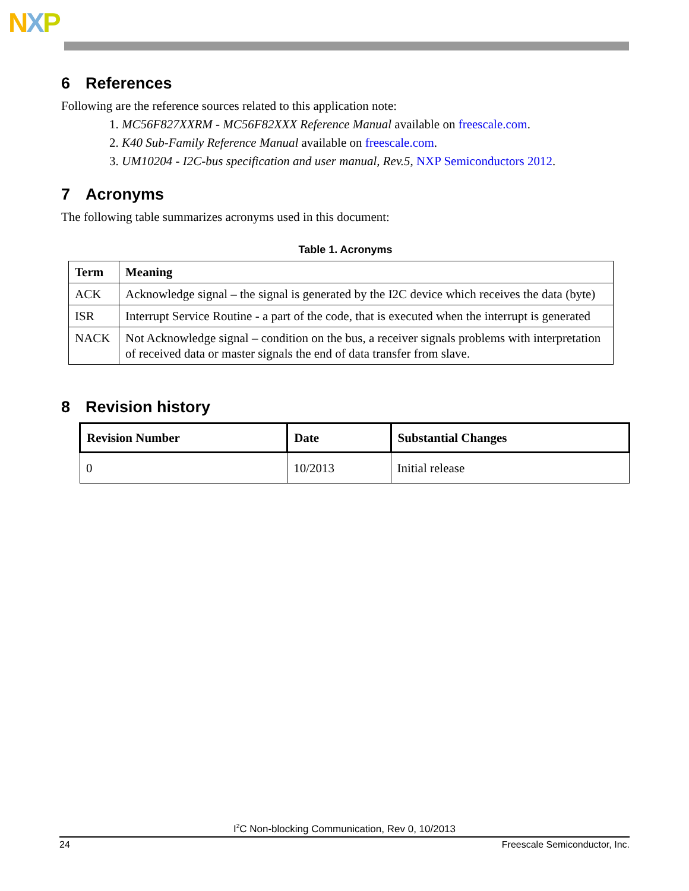NXP
6 References
Following are the reference sources related to this application note:
1. MC56F827XXRM - MC56F82XXX Reference Manual available on freescale.com.
2. K40 Sub-Family Reference Manual available on freescale.com.
3. UM10204 - I2C-bus specification and user manual, Rev.5, NXP Semiconductors 2012.
7 Acronyms
The following table summarizes acronyms used in this document:
Table 1. Acronyms
| Term | Meaning |
| --- | --- |
| ACK | Acknowledge signal – the signal is generated by the I2C device which receives the data (byte) |
| ISR | Interrupt Service Routine - a part of the code, that is executed when the interrupt is generated |
| NACK | Not Acknowledge signal – condition on the bus, a receiver signals problems with interpretation of received data or master signals the end of data transfer from slave. |
8 Revision history
| Revision Number | Date | Substantial Changes |
| --- | --- | --- |
| 0 | 10/2013 | Initial release |
I<sup>2</sup>C Non-blocking Communication, Rev 0, 10/2013
24 Freescale Semiconductor, Inc.